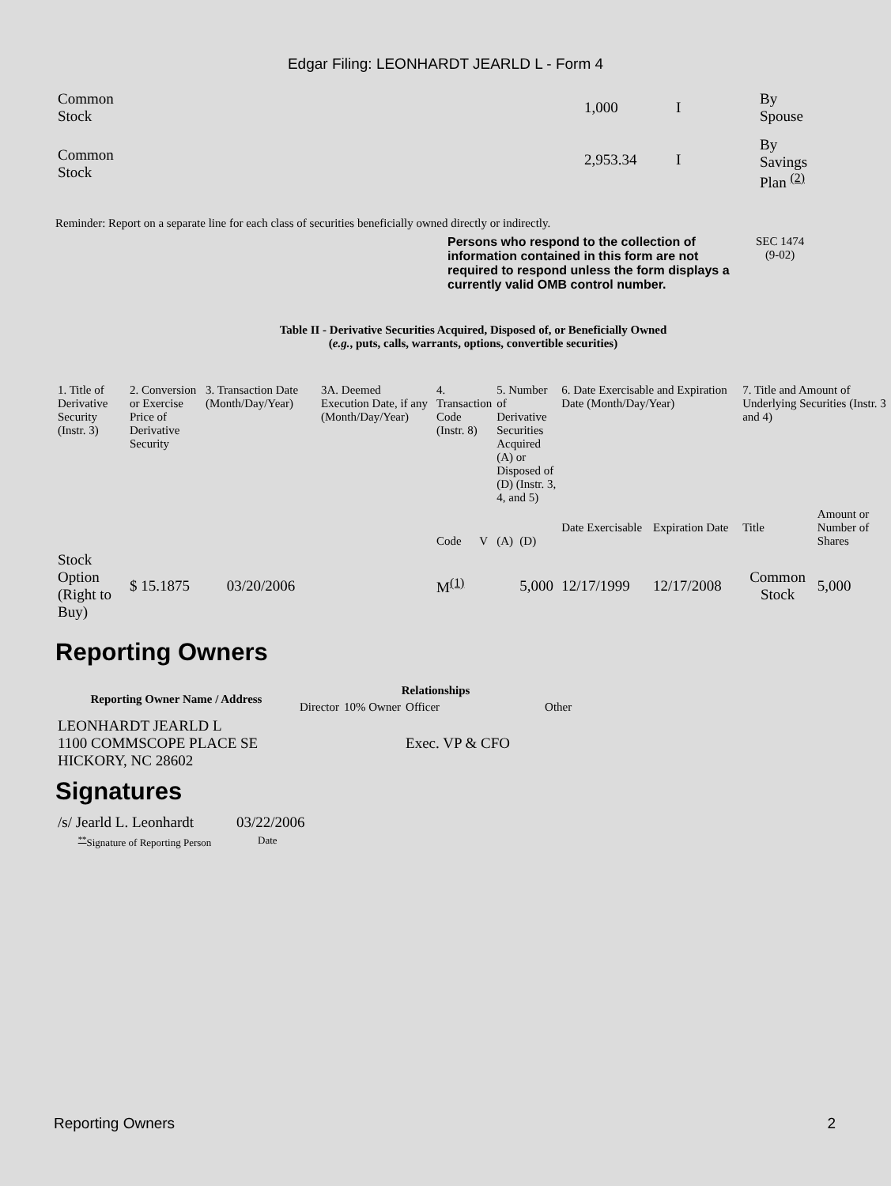Edgar Filing: LEONHARDT JEARLD L - Form 4
| Common Stock | 1,000 | I | By Spouse |
| Common Stock | 2,953.34 | I | By Savings Plan <sup>(2)</sup> |
Reminder: Report on a separate line for each class of securities beneficially owned directly or indirectly.
Persons who respond to the collection of information contained in this form are not required to respond unless the form displays a currently valid OMB control number.
SEC 1474
(9-02)
Table II - Derivative Securities Acquired, Disposed of, or Beneficially Owned
(e.g., puts, calls, warrants, options, convertible securities)
| 1. Title of Derivative Security (Instr. 3) | 2. Conversion or Exercise Price of Derivative Security | 3. Transaction Date (Month/Day/Year) | 3A. Deemed Execution Date, if any (Month/Day/Year) | 4. Transaction Code (Instr. 8) | | 5. Number of Derivative Securities Acquired (A) or Disposed of (D) (Instr. 3, 4, and 5) | | 6. Date Exercisable and Expiration Date (Month/Day/Year) | | 7. Title and Amount of Underlying Securities (Instr. 3 and 4) | |
| | | | | Code | V | (A) | (D) | Date Exercisable | Expiration Date | Title | Amount or Number of Shares |
| Stock Option (Right to Buy) | $ 15.1875 | 03/20/2006 | | M<sup>(1)</sup> | | | 5,000 | 12/17/1999 | 12/17/2008 | Common Stock | 5,000 |
Reporting Owners
| Reporting Owner Name / Address | Relationships | | | |
| --- | --- | --- | --- | --- |
| | Director | 10% Owner | Officer | Other |
| LEONHARDT JEARLD L 1100 COMMSCOPE PLACE SE HICKORY, NC 28602 | | | Exec. VP & CFO | |
Signatures
| /s/ Jearld L. Leonhardt | 03/22/2006 |
| <sup>**</sup> Signature of Reporting Person | Date |
Reporting Owners 2